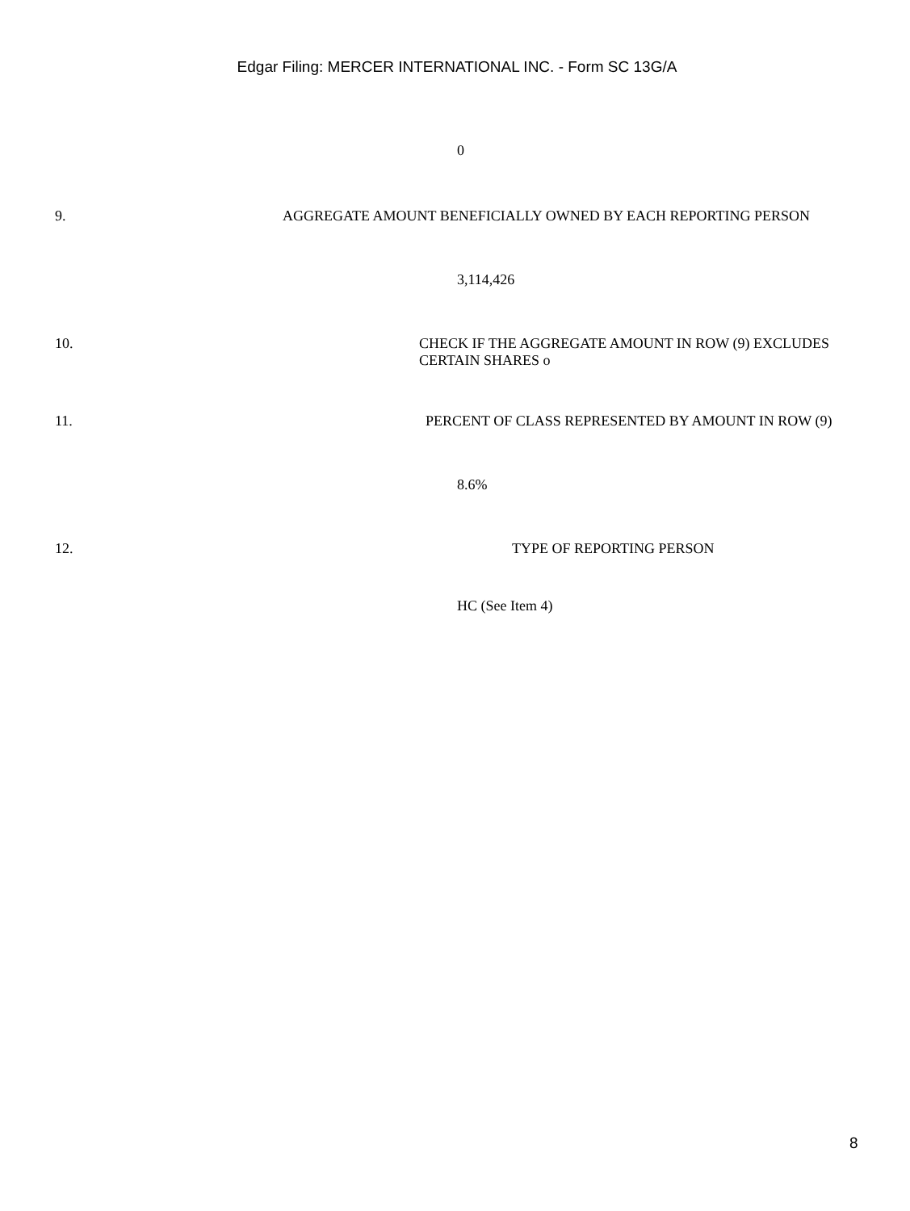Edgar Filing: MERCER INTERNATIONAL INC. - Form SC 13G/A
0
9. AGGREGATE AMOUNT BENEFICIALLY OWNED BY EACH REPORTING PERSON
3,114,426
10. CHECK IF THE AGGREGATE AMOUNT IN ROW (9) EXCLUDES CERTAIN SHARES o
11. PERCENT OF CLASS REPRESENTED BY AMOUNT IN ROW (9)
8.6%
12. TYPE OF REPORTING PERSON
HC (See Item 4)
8